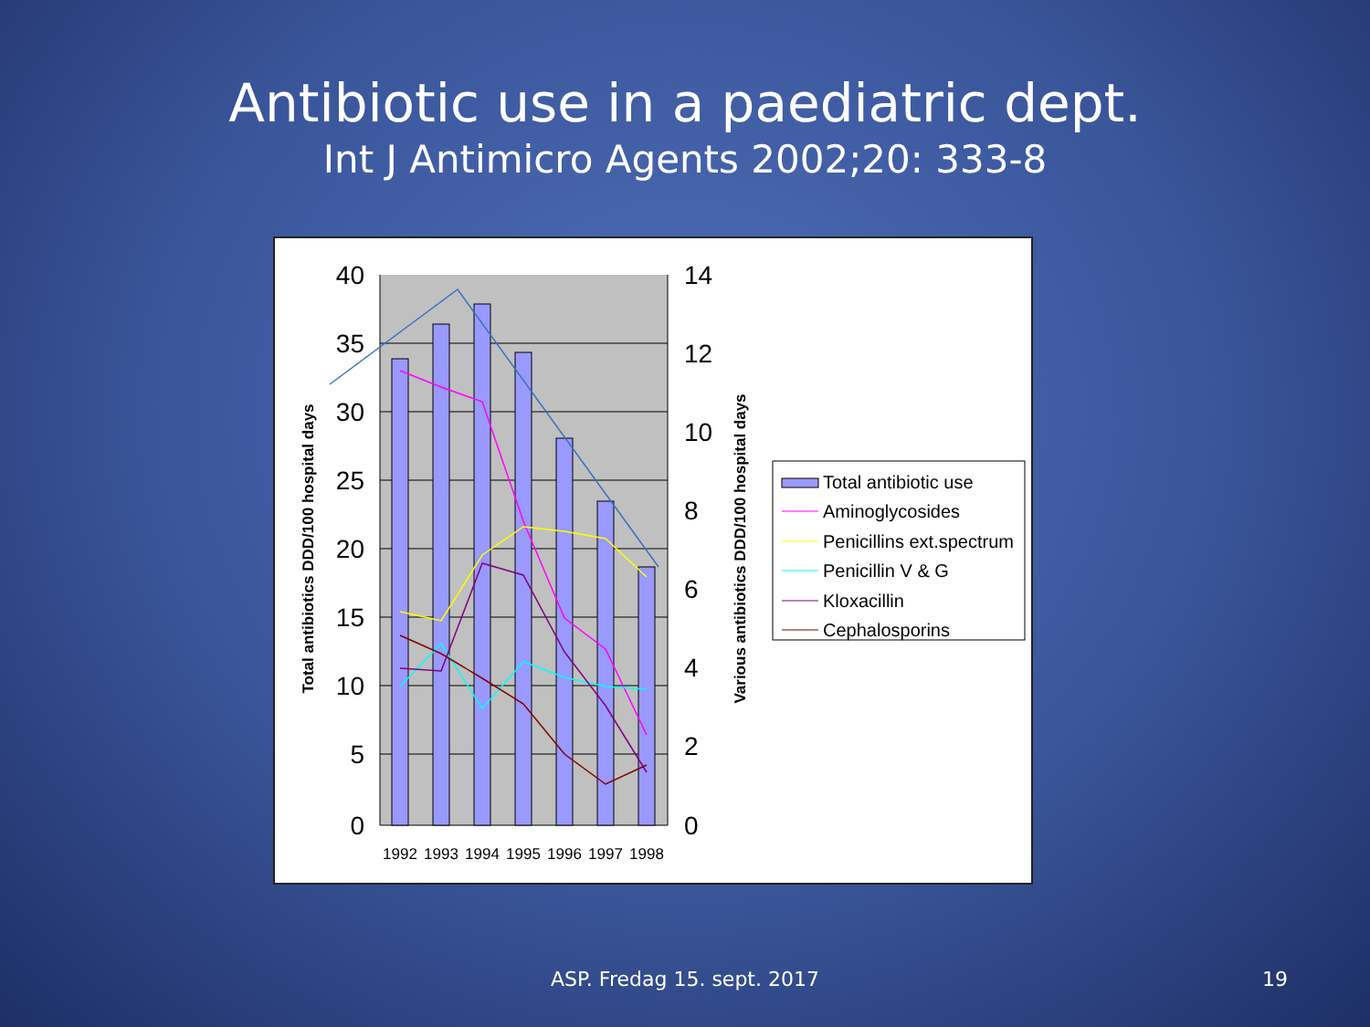Antibiotic use in a paediatric dept.
Int J Antimicro Agents 2002;20: 333-8
40
35
30
25
20
15
10
5
0
14
12
10
8
6
4
2
0
1992
1993
1994
1995
1996
1997
1998
Total antibiotics DDD/100 hospital days
Various antibiotics DDD/100 hospital days
Total antibiotic use
Aminoglycosides
Penicillins ext.spectrum
Penicillin V & G
Kloxacillin
Cephalosporins
ASP. Fredag 15. sept. 2017 19